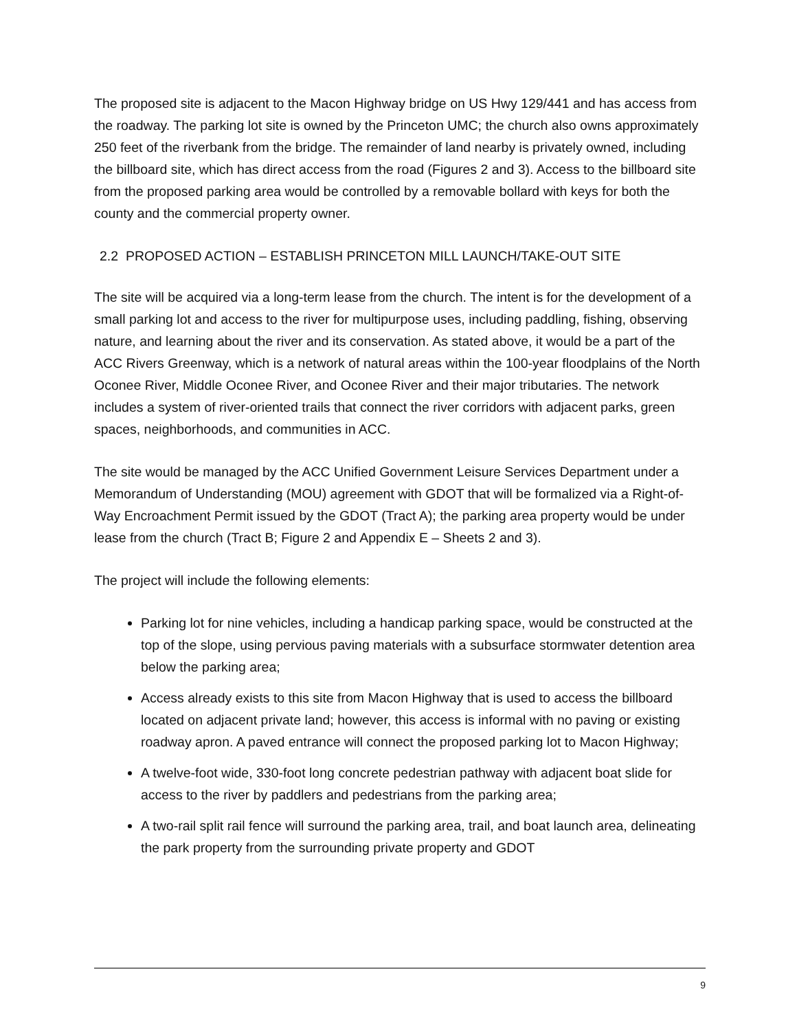The proposed site is adjacent to the Macon Highway bridge on US Hwy 129/441 and has access from the roadway. The parking lot site is owned by the Princeton UMC; the church also owns approximately 250 feet of the riverbank from the bridge. The remainder of land nearby is privately owned, including the billboard site, which has direct access from the road (Figures 2 and 3). Access to the billboard site from the proposed parking area would be controlled by a removable bollard with keys for both the county and the commercial property owner.
2.2 PROPOSED ACTION – ESTABLISH PRINCETON MILL LAUNCH/TAKE-OUT SITE
The site will be acquired via a long-term lease from the church. The intent is for the development of a small parking lot and access to the river for multipurpose uses, including paddling, fishing, observing nature, and learning about the river and its conservation. As stated above, it would be a part of the ACC Rivers Greenway, which is a network of natural areas within the 100-year floodplains of the North Oconee River, Middle Oconee River, and Oconee River and their major tributaries. The network includes a system of river-oriented trails that connect the river corridors with adjacent parks, green spaces, neighborhoods, and communities in ACC.
The site would be managed by the ACC Unified Government Leisure Services Department under a Memorandum of Understanding (MOU) agreement with GDOT that will be formalized via a Right-of-Way Encroachment Permit issued by the GDOT (Tract A); the parking area property would be under lease from the church (Tract B; Figure 2 and Appendix E – Sheets 2 and 3).
The project will include the following elements:
Parking lot for nine vehicles, including a handicap parking space, would be constructed at the top of the slope, using pervious paving materials with a subsurface stormwater detention area below the parking area;
Access already exists to this site from Macon Highway that is used to access the billboard located on adjacent private land; however, this access is informal with no paving or existing roadway apron. A paved entrance will connect the proposed parking lot to Macon Highway;
A twelve-foot wide, 330-foot long concrete pedestrian pathway with adjacent boat slide for access to the river by paddlers and pedestrians from the parking area;
A two-rail split rail fence will surround the parking area, trail, and boat launch area, delineating the park property from the surrounding private property and GDOT
9